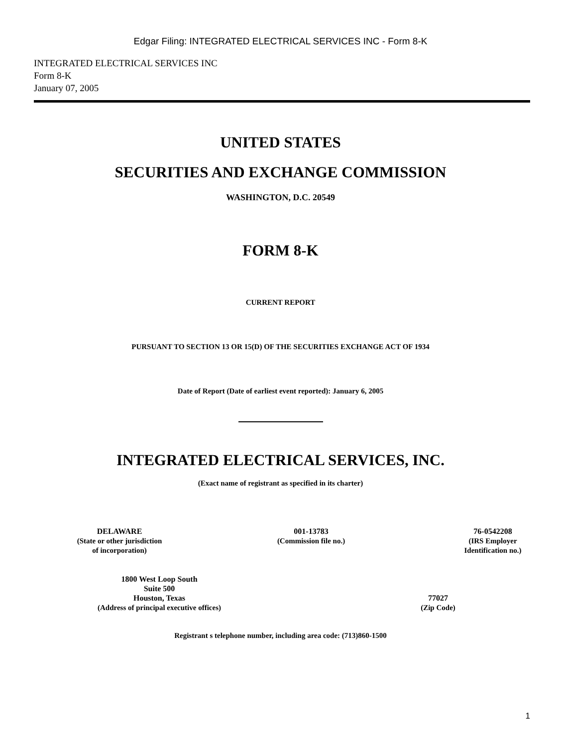Edgar Filing: INTEGRATED ELECTRICAL SERVICES INC - Form 8-K
INTEGRATED ELECTRICAL SERVICES INC
Form 8-K
January 07, 2005
UNITED STATES
SECURITIES AND EXCHANGE COMMISSION
WASHINGTON, D.C. 20549
FORM 8-K
CURRENT REPORT
PURSUANT TO SECTION 13 OR 15(D) OF THE SECURITIES EXCHANGE ACT OF 1934
Date of Report (Date of earliest event reported): January 6, 2005
INTEGRATED ELECTRICAL SERVICES, INC.
(Exact name of registrant as specified in its charter)
| DELAWARE (State or other jurisdiction of incorporation) | 001-13783 (Commission file no.) | 76-0542208 (IRS Employer Identification no.) |
| 1800 West Loop South Suite 500 Houston, Texas (Address of principal executive offices) | | 77027 (Zip Code) |
Registrant s telephone number, including area code: (713)860-1500
1